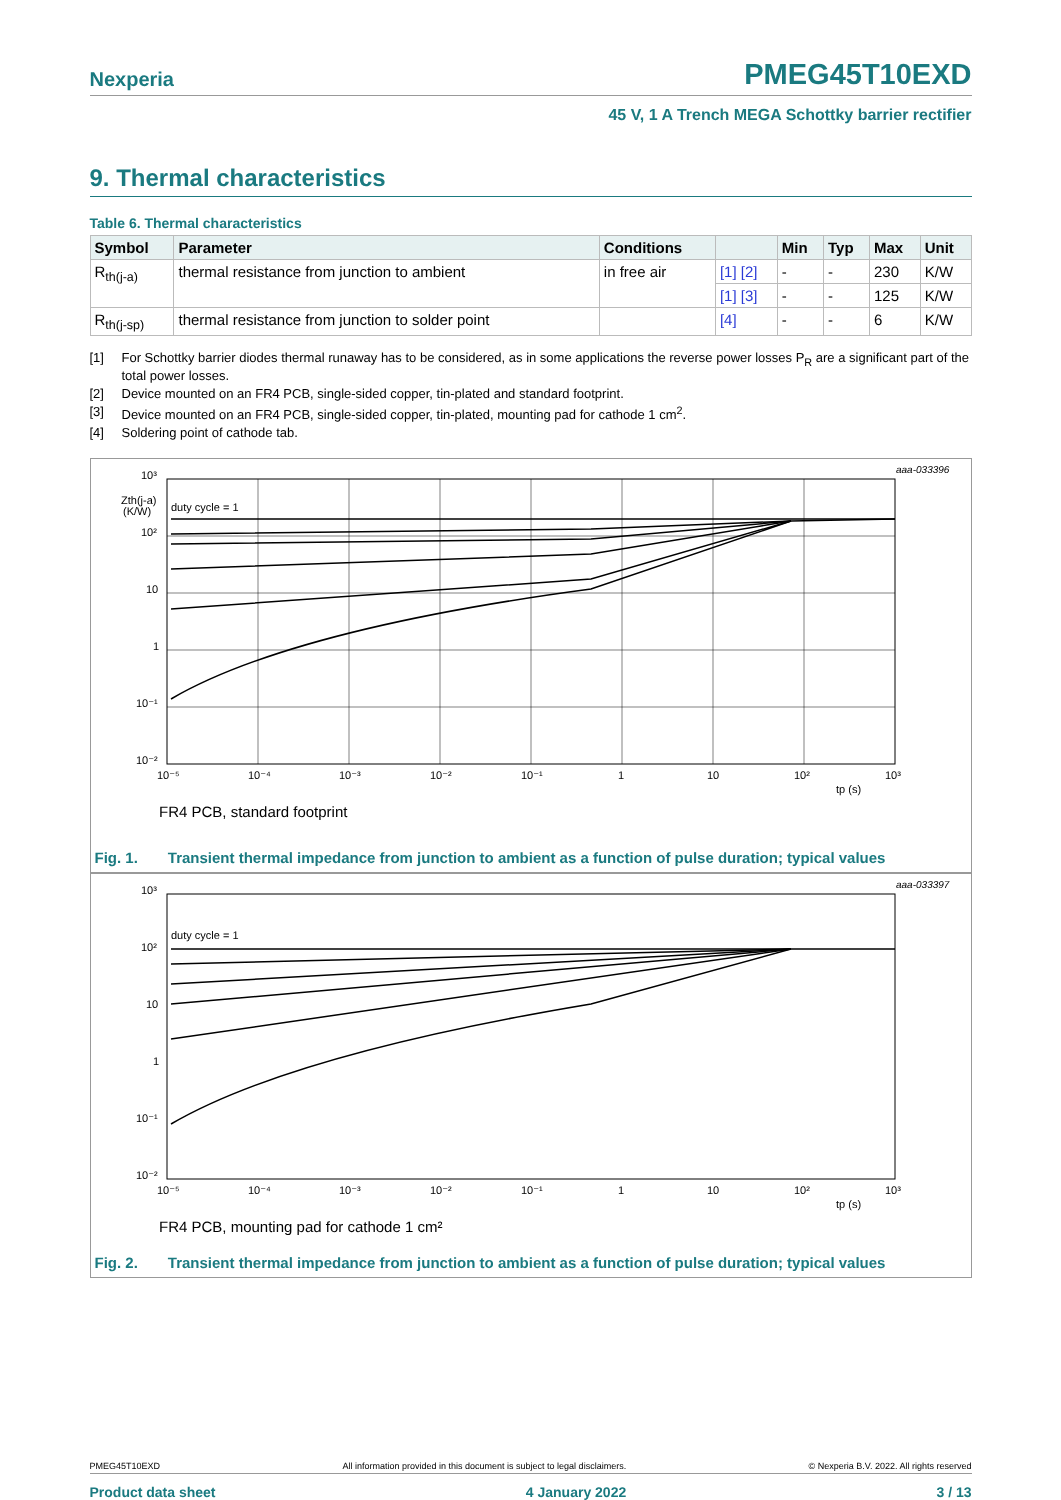Nexperia
PMEG45T10EXD
45 V, 1 A Trench MEGA Schottky barrier rectifier
9. Thermal characteristics
Table 6. Thermal characteristics
| Symbol | Parameter | Conditions | | Min | Typ | Max | Unit |
| --- | --- | --- | --- | --- | --- | --- | --- |
| R<sub>th(j-a)</sub> | thermal resistance from junction to ambient | in free air | [1] [2] | - | - | 230 | K/W |
| | | | [1] [3] | - | - | 125 | K/W |
| R<sub>th(j-sp)</sub> | thermal resistance from junction to solder point | | [4] | - | - | 6 | K/W |
[1] For Schottky barrier diodes thermal runaway has to be considered, as in some applications the reverse power losses P<sub>R</sub> are a significant part of the total power losses.
[2] Device mounted on an FR4 PCB, single-sided copper, tin-plated and standard footprint.
[3] Device mounted on an FR4 PCB, single-sided copper, tin-plated, mounting pad for cathode 1 cm<sup>2</sup>.
[4] Soldering point of cathode tab.
aaa-033396
duty cycle = 1
10³
10²
10
1
10⁻¹
10⁻²
Zth(j-a)
(K/W)
10⁻⁵
10⁻⁴
10⁻³
10⁻²
10⁻¹
1
10
10²
10³
tp (s)
FR4 PCB, standard footprint
Fig. 1. Transient thermal impedance from junction to ambient as a function of pulse duration; typical values
aaa-033397
duty cycle = 1
10³
10²
10
1
10⁻¹
10⁻²
10⁻⁵
10⁻⁴
10⁻³
10⁻²
10⁻¹
1
10
10²
10³
tp (s)
FR4 PCB, mounting pad for cathode 1 cm²
Fig. 2. Transient thermal impedance from junction to ambient as a function of pulse duration; typical values
PMEG45T10EXD All information provided in this document is subject to legal disclaimers. © Nexperia B.V. 2022. All rights reserved
Product data sheet 4 January 2022 3 / 13